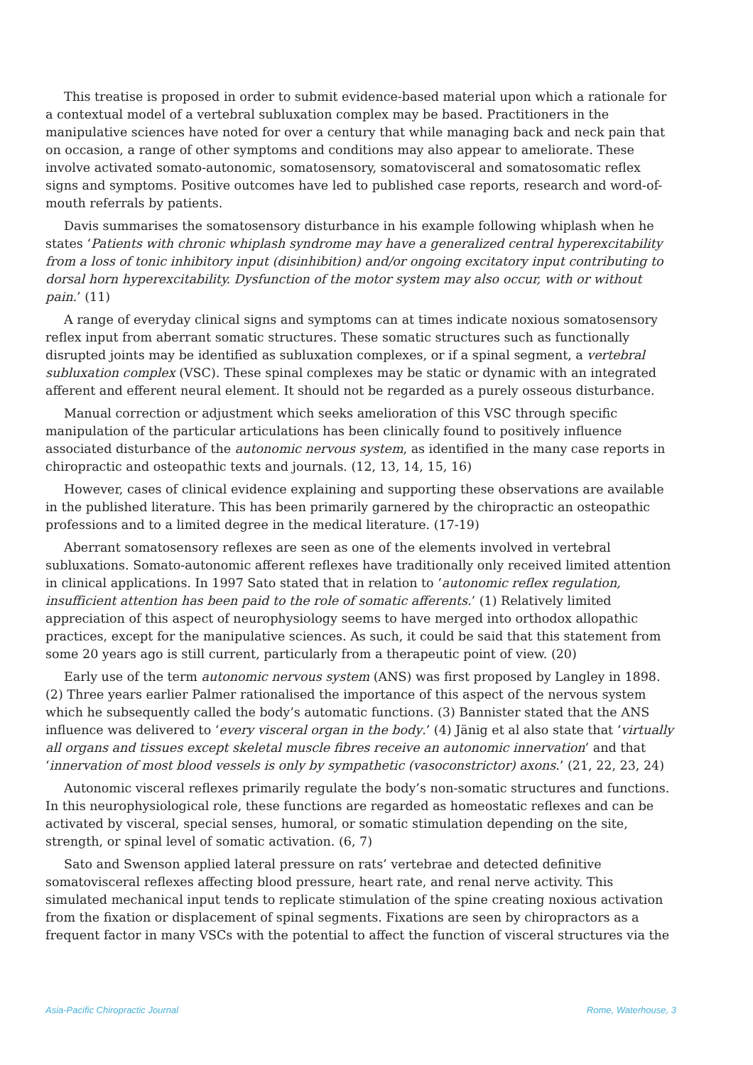This treatise is proposed in order to submit evidence-based material upon which a rationale for a contextual model of a vertebral subluxation complex may be based. Practitioners in the manipulative sciences have noted for over a century that while managing back and neck pain that on occasion, a range of other symptoms and conditions may also appear to ameliorate. These involve activated somato-autonomic, somatosensory, somatovisceral and somatosomatic reflex signs and symptoms. Positive outcomes have led to published case reports, research and word-of-mouth referrals by patients.
Davis summarises the somatosensory disturbance in his example following whiplash when he states ‘Patients with chronic whiplash syndrome may have a generalized central hyperexcitability from a loss of tonic inhibitory input (disinhibition) and/or ongoing excitatory input contributing to dorsal horn hyperexcitability. Dysfunction of the motor system may also occur, with or without pain.’ (11)
A range of everyday clinical signs and symptoms can at times indicate noxious somatosensory reflex input from aberrant somatic structures. These somatic structures such as functionally disrupted joints may be identified as subluxation complexes, or if a spinal segment, a vertebral subluxation complex (VSC). These spinal complexes may be static or dynamic with an integrated afferent and efferent neural element. It should not be regarded as a purely osseous disturbance.
Manual correction or adjustment which seeks amelioration of this VSC through specific manipulation of the particular articulations has been clinically found to positively influence associated disturbance of the autonomic nervous system, as identified in the many case reports in chiropractic and osteopathic texts and journals. (12, 13, 14, 15, 16)
However, cases of clinical evidence explaining and supporting these observations are available in the published literature. This has been primarily garnered by the chiropractic an osteopathic professions and to a limited degree in the medical literature. (17-19)
Aberrant somatosensory reflexes are seen as one of the elements involved in vertebral subluxations. Somato-autonomic afferent reflexes have traditionally only received limited attention in clinical applications. In 1997 Sato stated that in relation to ‘autonomic reflex regulation, insufficient attention has been paid to the role of somatic afferents.’ (1) Relatively limited appreciation of this aspect of neurophysiology seems to have merged into orthodox allopathic practices, except for the manipulative sciences. As such, it could be said that this statement from some 20 years ago is still current, particularly from a therapeutic point of view. (20)
Early use of the term autonomic nervous system (ANS) was first proposed by Langley in 1898. (2) Three years earlier Palmer rationalised the importance of this aspect of the nervous system which he subsequently called the body’s automatic functions. (3) Bannister stated that the ANS influence was delivered to ‘every visceral organ in the body.’ (4) Jänig et al also state that ‘virtually all organs and tissues except skeletal muscle fibres receive an autonomic innervation’ and that ‘innervation of most blood vessels is only by sympathetic (vasoconstrictor) axons.’ (21, 22, 23, 24)
Autonomic visceral reflexes primarily regulate the body’s non-somatic structures and functions. In this neurophysiological role, these functions are regarded as homeostatic reflexes and can be activated by visceral, special senses, humoral, or somatic stimulation depending on the site, strength, or spinal level of somatic activation. (6, 7)
Sato and Swenson applied lateral pressure on rats’ vertebrae and detected definitive somatovisceral reflexes affecting blood pressure, heart rate, and renal nerve activity. This simulated mechanical input tends to replicate stimulation of the spine creating noxious activation from the fixation or displacement of spinal segments. Fixations are seen by chiropractors as a frequent factor in many VSCs with the potential to affect the function of visceral structures via the
Asia-Pacific Chiropractic Journal Rome, Waterhouse, 3